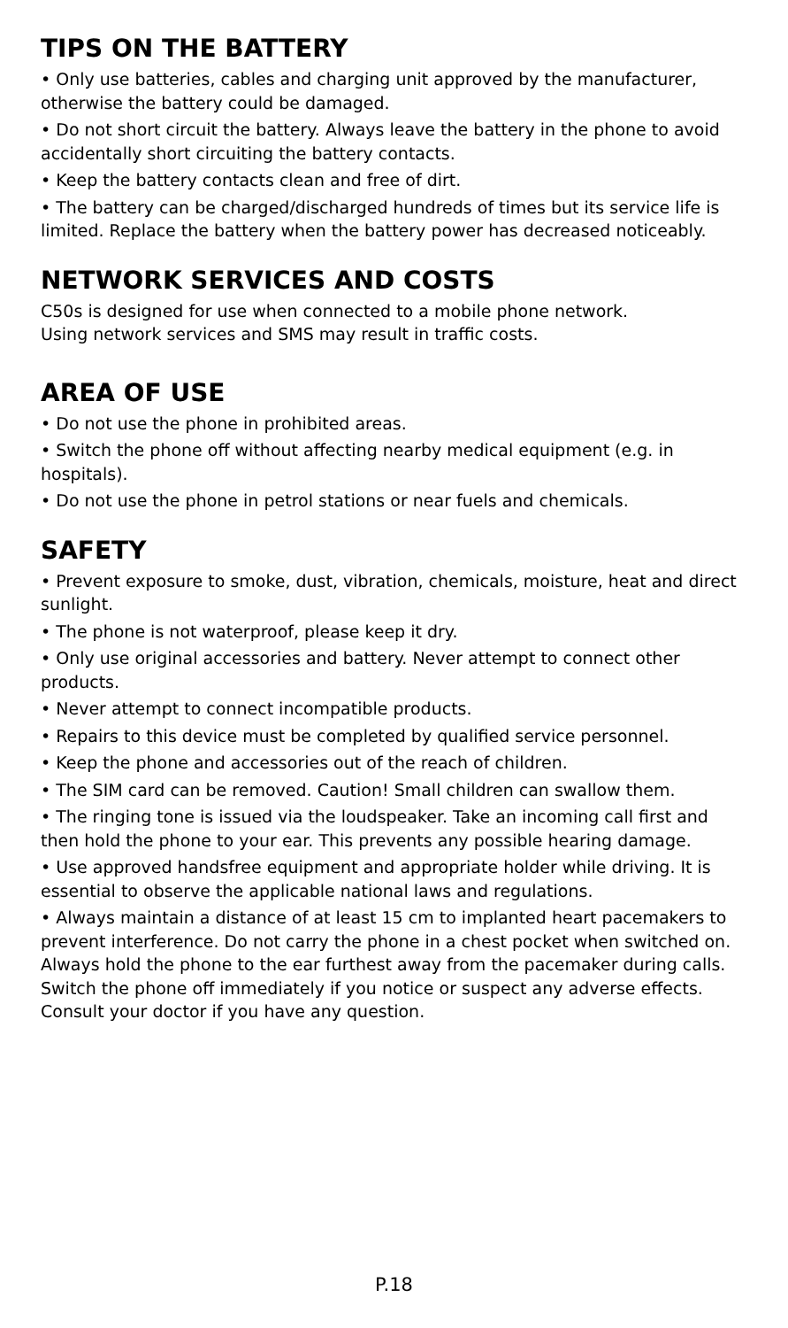TIPS ON THE BATTERY
• Only use batteries, cables and charging unit approved by the manufacturer, otherwise the battery could be damaged.
• Do not short circuit the battery. Always leave the battery in the phone to avoid accidentally short circuiting the battery contacts.
• Keep the battery contacts clean and free of dirt.
• The battery can be charged/discharged hundreds of times but its service life is limited. Replace the battery when the battery power has decreased noticeably.
NETWORK SERVICES AND COSTS
C50s is designed for use when connected to a mobile phone network.
Using network services and SMS may result in traffic costs.
AREA OF USE
• Do not use the phone in prohibited areas.
• Switch the phone off without affecting nearby medical equipment (e.g. in hospitals).
• Do not use the phone in petrol stations or near fuels and chemicals.
SAFETY
• Prevent exposure to smoke, dust, vibration, chemicals, moisture, heat and direct sunlight.
• The phone is not waterproof, please keep it dry.
• Only use original accessories and battery. Never attempt to connect other
products.
• Never attempt to connect incompatible products.
• Repairs to this device must be completed by qualified service personnel.
• Keep the phone and accessories out of the reach of children.
• The SIM card can be removed. Caution! Small children can swallow them.
• The ringing tone is issued via the loudspeaker. Take an incoming call first and then hold the phone to your ear. This prevents any possible hearing damage.
• Use approved handsfree equipment and appropriate holder while driving. It is essential to observe the applicable national laws and regulations.
• Always maintain a distance of at least 15 cm to implanted heart pacemakers to prevent interference. Do not carry the phone in a chest pocket when switched on. Always hold the phone to the ear furthest away from the pacemaker during calls. Switch the phone off immediately if you notice or suspect any adverse effects. Consult your doctor if you have any question.
P.18